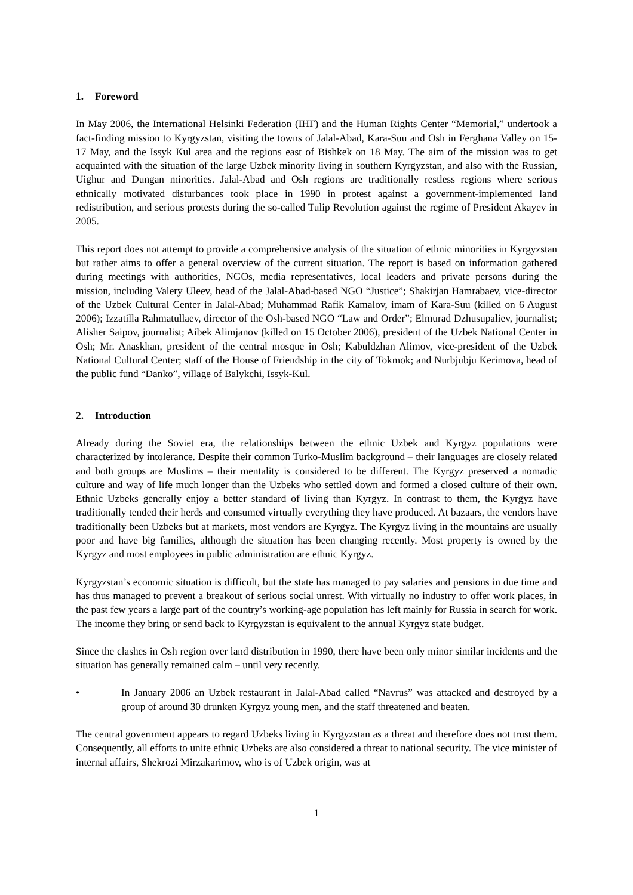1. Foreword
In May 2006, the International Helsinki Federation (IHF) and the Human Rights Center “Memorial,” undertook a fact-finding mission to Kyrgyzstan, visiting the towns of Jalal-Abad, Kara-Suu and Osh in Ferghana Valley on 15-17 May, and the Issyk Kul area and the regions east of Bishkek on 18 May. The aim of the mission was to get acquainted with the situation of the large Uzbek minority living in southern Kyrgyzstan, and also with the Russian, Uighur and Dungan minorities. Jalal-Abad and Osh regions are traditionally restless regions where serious ethnically motivated disturbances took place in 1990 in protest against a government-implemented land redistribution, and serious protests during the so-called Tulip Revolution against the regime of President Akayev in 2005.
This report does not attempt to provide a comprehensive analysis of the situation of ethnic minorities in Kyrgyzstan but rather aims to offer a general overview of the current situation. The report is based on information gathered during meetings with authorities, NGOs, media representatives, local leaders and private persons during the mission, including Valery Uleev, head of the Jalal-Abad-based NGO “Justice”; Shakirjan Hamrabaev, vice-director of the Uzbek Cultural Center in Jalal-Abad; Muhammad Rafik Kamalov, imam of Kara-Suu (killed on 6 August 2006); Izzatilla Rahmatullaev, director of the Osh-based NGO “Law and Order”; Elmurad Dzhusupaliev, journalist; Alisher Saipov, journalist; Aibek Alimjanov (killed on 15 October 2006), president of the Uzbek National Center in Osh; Mr. Anaskhan, president of the central mosque in Osh; Kabuldzhan Alimov, vice-president of the Uzbek National Cultural Center; staff of the House of Friendship in the city of Tokmok; and Nurbjubju Kerimova, head of the public fund “Danko”, village of Balykchi, Issyk-Kul.
2. Introduction
Already during the Soviet era, the relationships between the ethnic Uzbek and Kyrgyz populations were characterized by intolerance. Despite their common Turko-Muslim background – their languages are closely related and both groups are Muslims – their mentality is considered to be different. The Kyrgyz preserved a nomadic culture and way of life much longer than the Uzbeks who settled down and formed a closed culture of their own. Ethnic Uzbeks generally enjoy a better standard of living than Kyrgyz. In contrast to them, the Kyrgyz have traditionally tended their herds and consumed virtually everything they have produced. At bazaars, the vendors have traditionally been Uzbeks but at markets, most vendors are Kyrgyz. The Kyrgyz living in the mountains are usually poor and have big families, although the situation has been changing recently. Most property is owned by the Kyrgyz and most employees in public administration are ethnic Kyrgyz.
Kyrgyzstan’s economic situation is difficult, but the state has managed to pay salaries and pensions in due time and has thus managed to prevent a breakout of serious social unrest. With virtually no industry to offer work places, in the past few years a large part of the country’s working-age population has left mainly for Russia in search for work. The income they bring or send back to Kyrgyzstan is equivalent to the annual Kyrgyz state budget.
Since the clashes in Osh region over land distribution in 1990, there have been only minor similar incidents and the situation has generally remained calm – until very recently.
• In January 2006 an Uzbek restaurant in Jalal-Abad called “Navrus” was attacked and destroyed by a group of around 30 drunken Kyrgyz young men, and the staff threatened and beaten.
The central government appears to regard Uzbeks living in Kyrgyzstan as a threat and therefore does not trust them. Consequently, all efforts to unite ethnic Uzbeks are also considered a threat to national security. The vice minister of internal affairs, Shekrozi Mirzakarimov, who is of Uzbek origin, was at
1